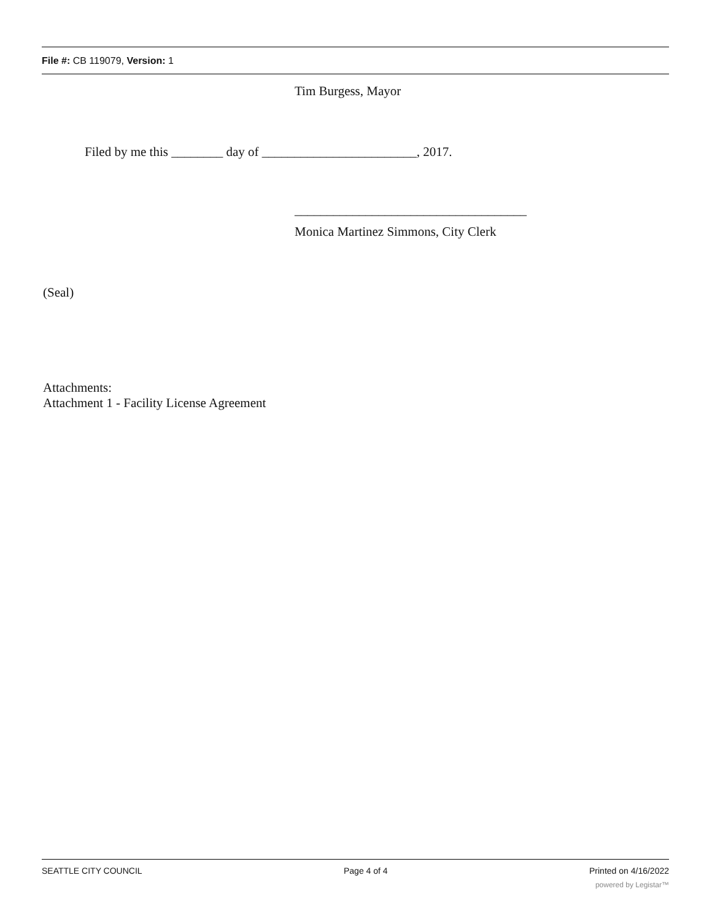File #: CB 119079, Version: 1
Tim Burgess, Mayor
Filed by me this ________ day of ________________________, 2017.
____________________________________
Monica Martinez Simmons, City Clerk
(Seal)
Attachments:
Attachment 1 - Facility License Agreement
SEATTLE CITY COUNCIL Page 4 of 4 Printed on 4/16/2022
powered by Legistar™